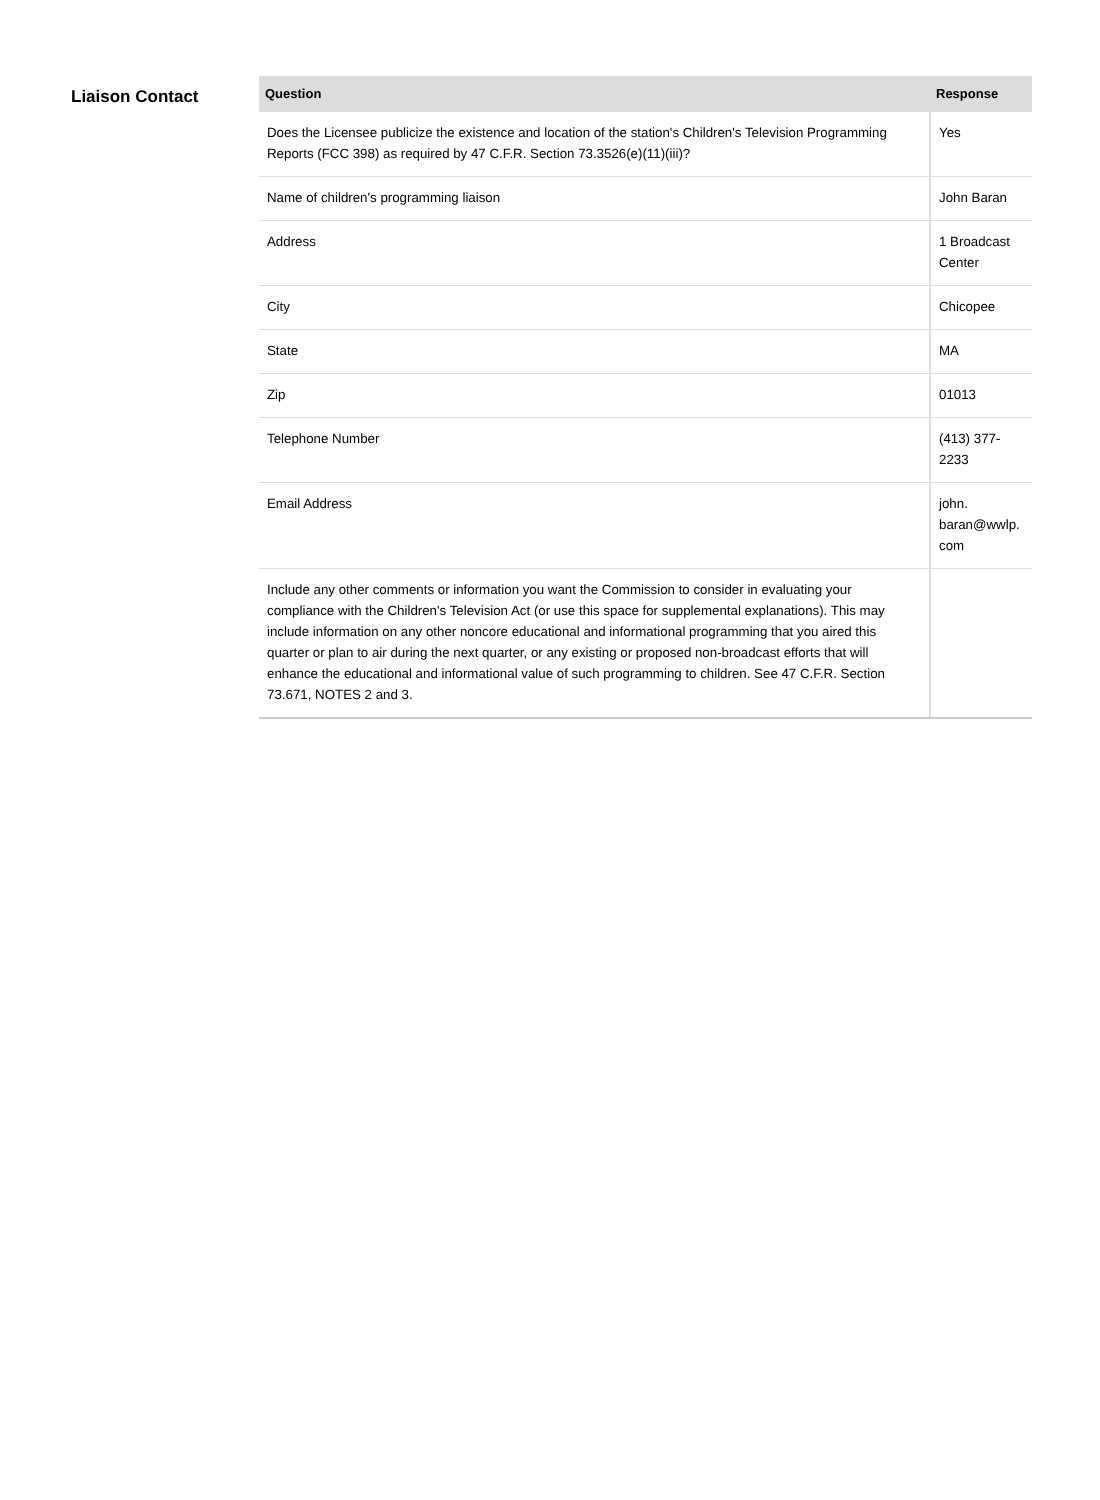Liaison Contact
| Question | Response |
| --- | --- |
| Does the Licensee publicize the existence and location of the station's Children's Television Programming Reports (FCC 398) as required by 47 C.F.R. Section 73.3526(e)(11)(iii)? | Yes |
| Name of children's programming liaison | John Baran |
| Address | 1 Broadcast Center |
| City | Chicopee |
| State | MA |
| Zip | 01013 |
| Telephone Number | (413) 377-2233 |
| Email Address | john. baran@wwlp. com |
| Include any other comments or information you want the Commission to consider in evaluating your compliance with the Children's Television Act (or use this space for supplemental explanations). This may include information on any other noncore educational and informational programming that you aired this quarter or plan to air during the next quarter, or any existing or proposed non-broadcast efforts that will enhance the educational and informational value of such programming to children. See 47 C.F.R. Section 73.671, NOTES 2 and 3. | |